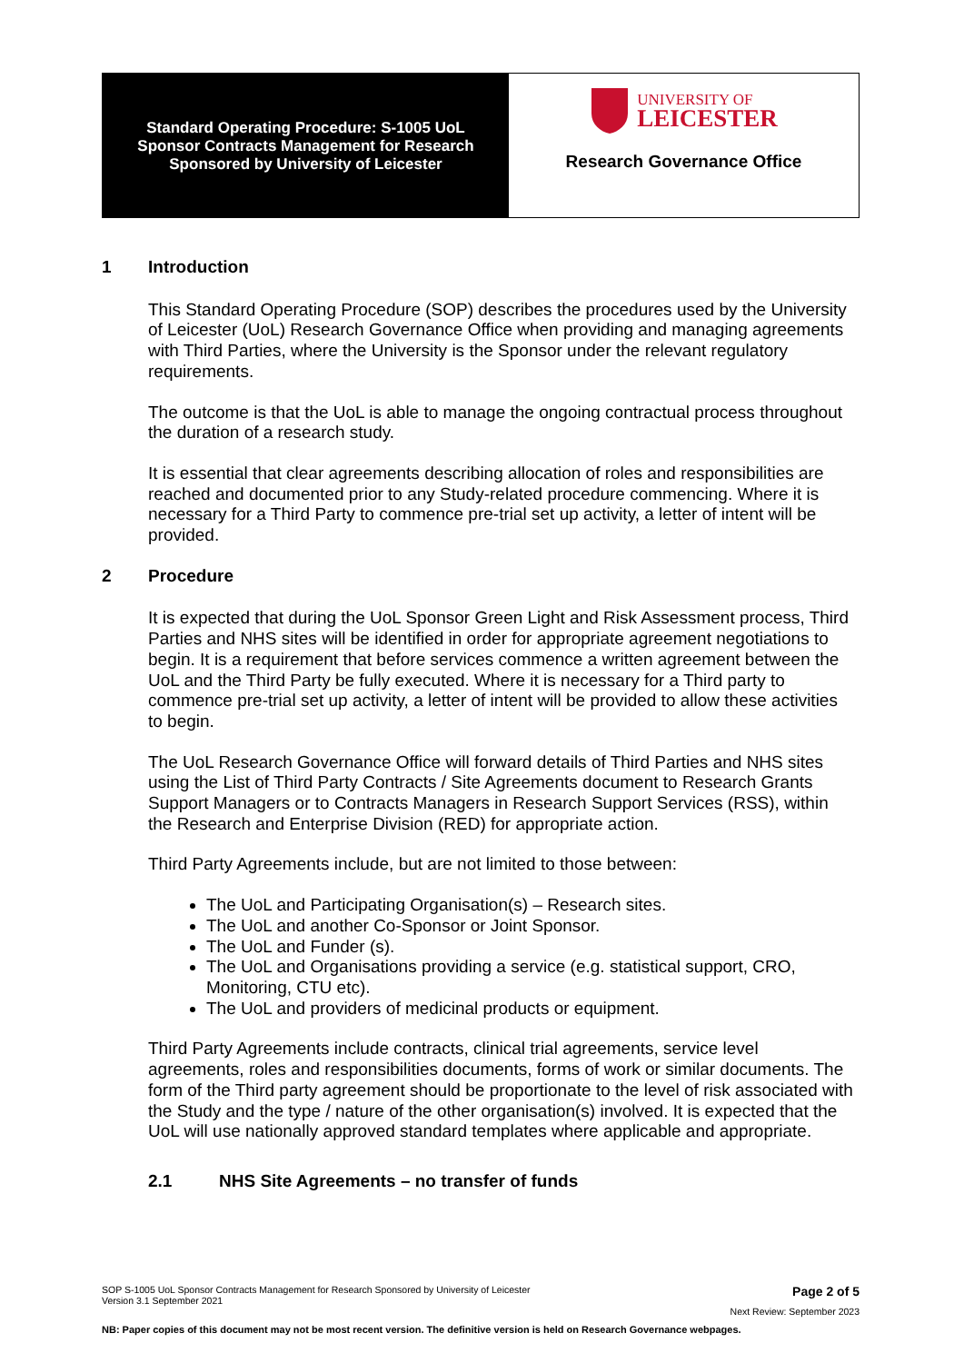Standard Operating Procedure: S-1005 UoL
Sponsor Contracts Management for Research
Sponsored by University of Leicester
UNIVERSITY OF
LEICESTER
Research Governance Office
1 Introduction
This Standard Operating Procedure (SOP) describes the procedures used by the University of Leicester (UoL) Research Governance Office when providing and managing agreements with Third Parties, where the University is the Sponsor under the relevant regulatory requirements.
The outcome is that the UoL is able to manage the ongoing contractual process throughout the duration of a research study.
It is essential that clear agreements describing allocation of roles and responsibilities are reached and documented prior to any Study-related procedure commencing. Where it is necessary for a Third Party to commence pre-trial set up activity, a letter of intent will be provided.
2 Procedure
It is expected that during the UoL Sponsor Green Light and Risk Assessment process, Third Parties and NHS sites will be identified in order for appropriate agreement negotiations to begin. It is a requirement that before services commence a written agreement between the UoL and the Third Party be fully executed. Where it is necessary for a Third party to commence pre-trial set up activity, a letter of intent will be provided to allow these activities to begin.
The UoL Research Governance Office will forward details of Third Parties and NHS sites using the List of Third Party Contracts / Site Agreements document to Research Grants Support Managers or to Contracts Managers in Research Support Services (RSS), within the Research and Enterprise Division (RED) for appropriate action.
Third Party Agreements include, but are not limited to those between:
The UoL and Participating Organisation(s) – Research sites.
The UoL and another Co-Sponsor or Joint Sponsor.
The UoL and Funder (s).
The UoL and Organisations providing a service (e.g. statistical support, CRO, Monitoring, CTU etc).
The UoL and providers of medicinal products or equipment.
Third Party Agreements include contracts, clinical trial agreements, service level agreements, roles and responsibilities documents, forms of work or similar documents. The form of the Third party agreement should be proportionate to the level of risk associated with the Study and the type / nature of the other organisation(s) involved. It is expected that the UoL will use nationally approved standard templates where applicable and appropriate.
2.1 NHS Site Agreements – no transfer of funds
SOP S-1005 UoL Sponsor Contracts Management for Research Sponsored by University of Leicester
Version 3.1 September 2021
Page 2 of 5
Next Review: September 2023
NB: Paper copies of this document may not be most recent version. The definitive version is held on Research Governance webpages.